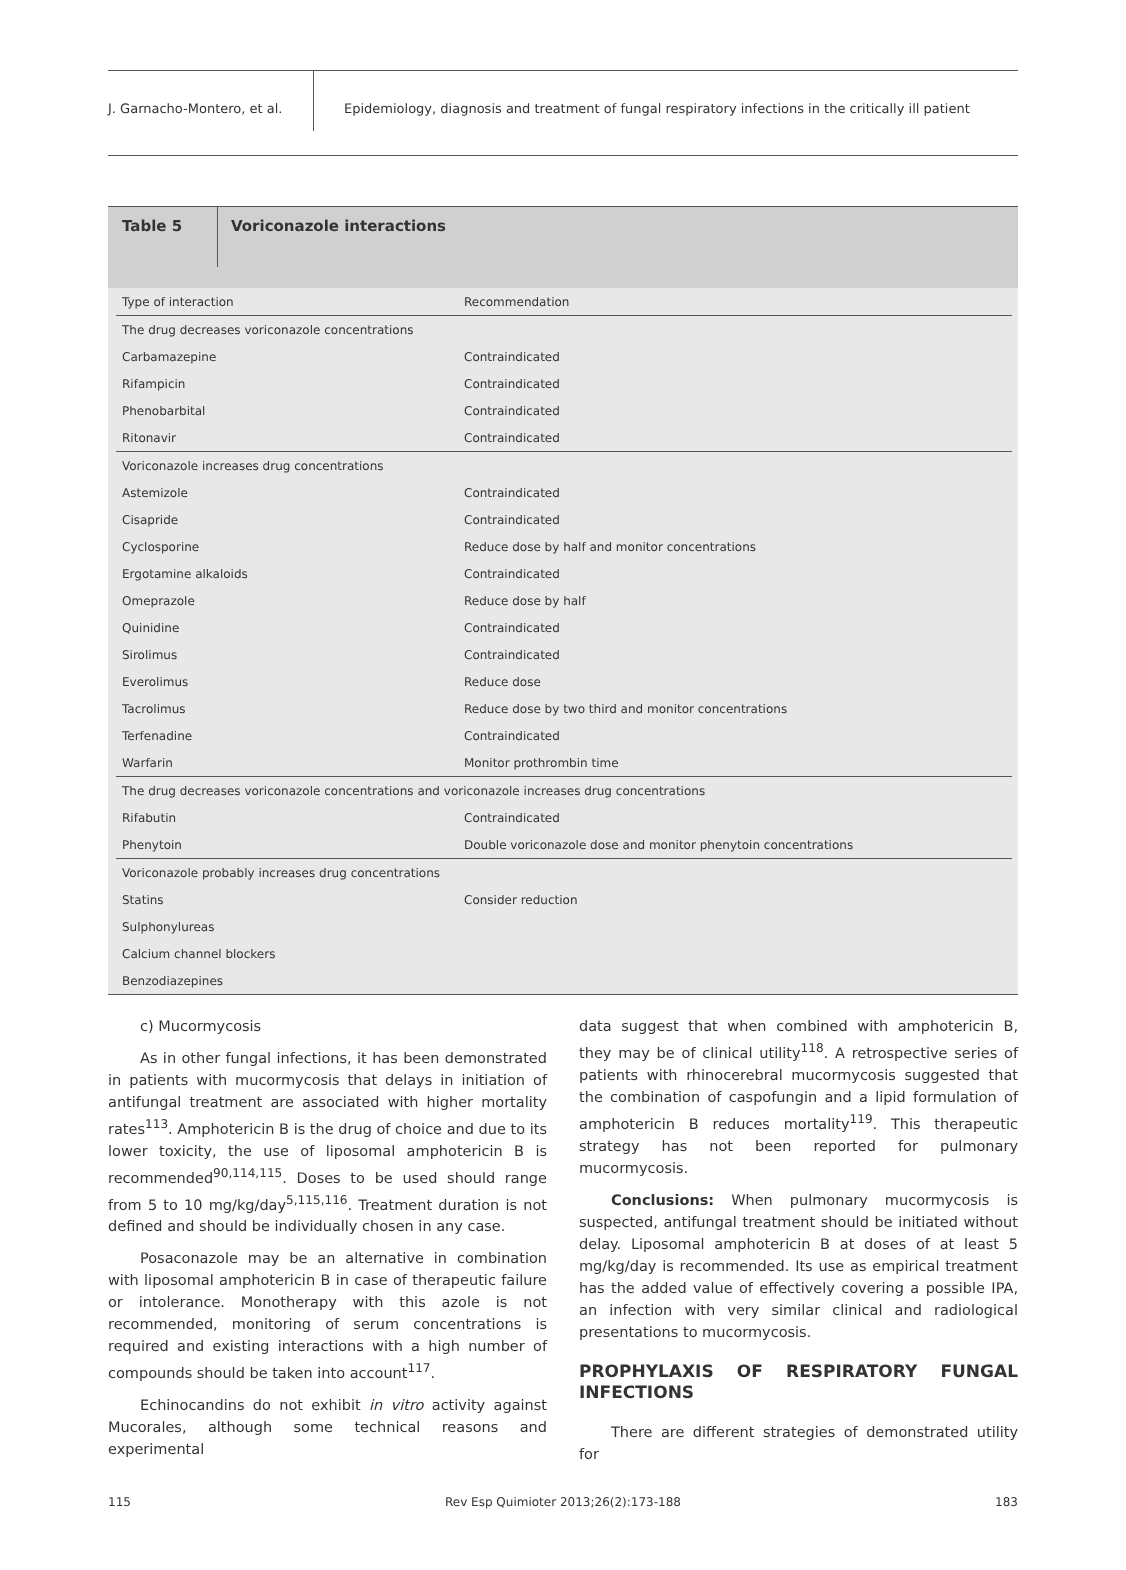J. Garnacho-Montero, et al.
Epidemiology, diagnosis and treatment of fungal respiratory infections in the critically ill patient
Table 5
Voriconazole interactions
| Type of interaction | Recommendation |
| --- | --- |
| The drug decreases voriconazole concentrations | |
| Carbamazepine | Contraindicated |
| Rifampicin | Contraindicated |
| Phenobarbital | Contraindicated |
| Ritonavir | Contraindicated |
| Voriconazole increases drug concentrations | |
| Astemizole | Contraindicated |
| Cisapride | Contraindicated |
| Cyclosporine | Reduce dose by half and monitor concentrations |
| Ergotamine alkaloids | Contraindicated |
| Omeprazole | Reduce dose by half |
| Quinidine | Contraindicated |
| Sirolimus | Contraindicated |
| Everolimus | Reduce dose |
| Tacrolimus | Reduce dose by two third and monitor concentrations |
| Terfenadine | Contraindicated |
| Warfarin | Monitor prothrombin time |
| The drug decreases voriconazole concentrations and voriconazole increases drug concentrations | |
| Rifabutin | Contraindicated |
| Phenytoin | Double voriconazole dose and monitor phenytoin concentrations |
| Voriconazole probably increases drug concentrations | |
| Statins | Consider reduction |
| Sulphonylureas | |
| Calcium channel blockers | |
| Benzodiazepines | |
c) Mucormycosis
As in other fungal infections, it has been demonstrated in patients with mucormycosis that delays in initiation of antifungal treatment are associated with higher mortality rates<sup>113</sup>. Amphotericin B is the drug of choice and due to its lower toxicity, the use of liposomal amphotericin B is recommended<sup>90,114,115</sup>. Doses to be used should range from 5 to 10 mg/kg/day<sup>5,115,116</sup>. Treatment duration is not defined and should be individually chosen in any case.
Posaconazole may be an alternative in combination with liposomal amphotericin B in case of therapeutic failure or intolerance. Monotherapy with this azole is not recommended, monitoring of serum concentrations is required and existing interactions with a high number of compounds should be taken into account<sup>117</sup>.
Echinocandins do not exhibit in vitro activity against Mucorales, although some technical reasons and experimental
data suggest that when combined with amphotericin B, they may be of clinical utility<sup>118</sup>. A retrospective series of patients with rhinocerebral mucormycosis suggested that the combination of caspofungin and a lipid formulation of amphotericin B reduces mortality<sup>119</sup>. This therapeutic strategy has not been reported for pulmonary mucormycosis.
Conclusions: When pulmonary mucormycosis is suspected, antifungal treatment should be initiated without delay. Liposomal amphotericin B at doses of at least 5 mg/kg/day is recommended. Its use as empirical treatment has the added value of effectively covering a possible IPA, an infection with very similar clinical and radiological presentations to mucormycosis.
PROPHYLAXIS OF RESPIRATORY FUNGAL INFECTIONS
There are different strategies of demonstrated utility for
115 Rev Esp Quimioter 2013;26(2):173-188 183